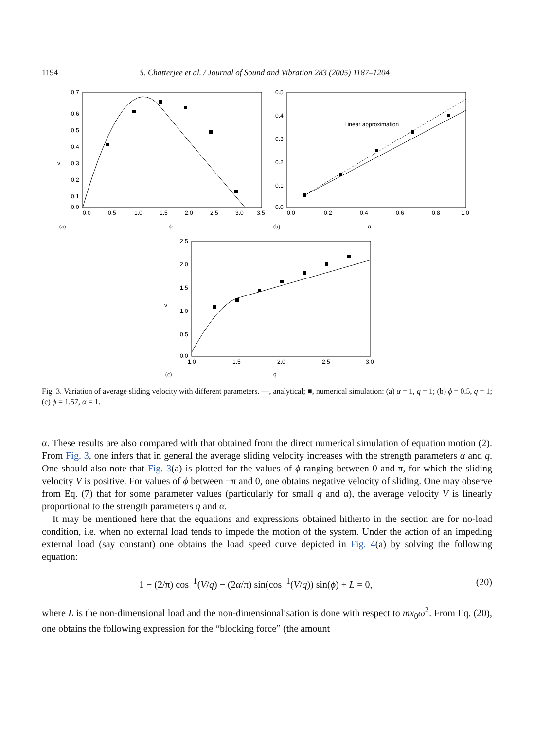1194 S. Chatterjee et al. / Journal of Sound and Vibration 283 (2005) 1187–1204
0.7
0.6
0.5
0.4
v
0.3
0.2
0.1
0.0
0.0
0.5
1.0
1.5
2.0
2.5
3.0
3.5
(a)
ϕ
0.5
0.4
0.3
0.2
0.1
0.0
0.0
0.2
0.4
0.6
0.8
1.0
Linear approximation
(b)
α
2.5
2.0
1.5
v
1.0
0.5
0.0
1.0
1.5
2.0
2.5
3.0
(c)
q
Fig. 3. Variation of average sliding velocity with different parameters. —, analytical; ■, numerical simulation: (a) α = 1, q = 1; (b) ϕ = 0.5, q = 1; (c) ϕ = 1.57, α = 1.
α. These results are also compared with that obtained from the direct numerical simulation of equation motion (2). From Fig. 3, one infers that in general the average sliding velocity increases with the strength parameters α and q. One should also note that Fig. 3(a) is plotted for the values of ϕ ranging between 0 and π, for which the sliding velocity V is positive. For values of ϕ between −π and 0, one obtains negative velocity of sliding. One may observe from Eq. (7) that for some parameter values (particularly for small q and α), the average velocity V is linearly proportional to the strength parameters q and α.
It may be mentioned here that the equations and expressions obtained hitherto in the section are for no-load condition, i.e. when no external load tends to impede the motion of the system. Under the action of an impeding external load (say constant) one obtains the load speed curve depicted in Fig. 4(a) by solving the following equation:
1 − (2/π) cos<sup>−1</sup>(V/q) − (2α/π) sin(cos<sup>−1</sup>(V/q)) sin(ϕ) + L = 0, (20)
where L is the non-dimensional load and the non-dimensionalisation is done with respect to mx<sub>0</sub>ω<sup>2</sup>. From Eq. (20), one obtains the following expression for the “blocking force” (the amount